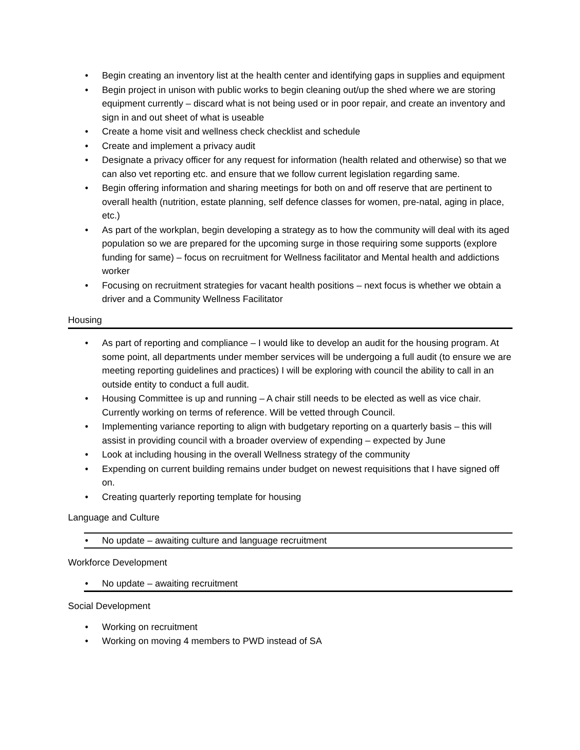• Begin creating an inventory list at the health center and identifying gaps in supplies and equipment
• Begin project in unison with public works to begin cleaning out/up the shed where we are storing equipment currently – discard what is not being used or in poor repair, and create an inventory and sign in and out sheet of what is useable
• Create a home visit and wellness check checklist and schedule
• Create and implement a privacy audit
• Designate a privacy officer for any request for information (health related and otherwise) so that we can also vet reporting etc. and ensure that we follow current legislation regarding same.
• Begin offering information and sharing meetings for both on and off reserve that are pertinent to overall health (nutrition, estate planning, self defence classes for women, pre-natal, aging in place, etc.)
• As part of the workplan, begin developing a strategy as to how the community will deal with its aged population so we are prepared for the upcoming surge in those requiring some supports (explore funding for same) – focus on recruitment for Wellness facilitator and Mental health and addictions worker
• Focusing on recruitment strategies for vacant health positions – next focus is whether we obtain a driver and a Community Wellness Facilitator
Housing
• As part of reporting and compliance – I would like to develop an audit for the housing program. At some point, all departments under member services will be undergoing a full audit (to ensure we are meeting reporting guidelines and practices) I will be exploring with council the ability to call in an outside entity to conduct a full audit.
• Housing Committee is up and running – A chair still needs to be elected as well as vice chair. Currently working on terms of reference. Will be vetted through Council.
• Implementing variance reporting to align with budgetary reporting on a quarterly basis – this will assist in providing council with a broader overview of expending – expected by June
• Look at including housing in the overall Wellness strategy of the community
• Expending on current building remains under budget on newest requisitions that I have signed off on.
• Creating quarterly reporting template for housing
Language and Culture
• No update – awaiting culture and language recruitment
Workforce Development
• No update – awaiting recruitment
Social Development
• Working on recruitment
• Working on moving 4 members to PWD instead of SA